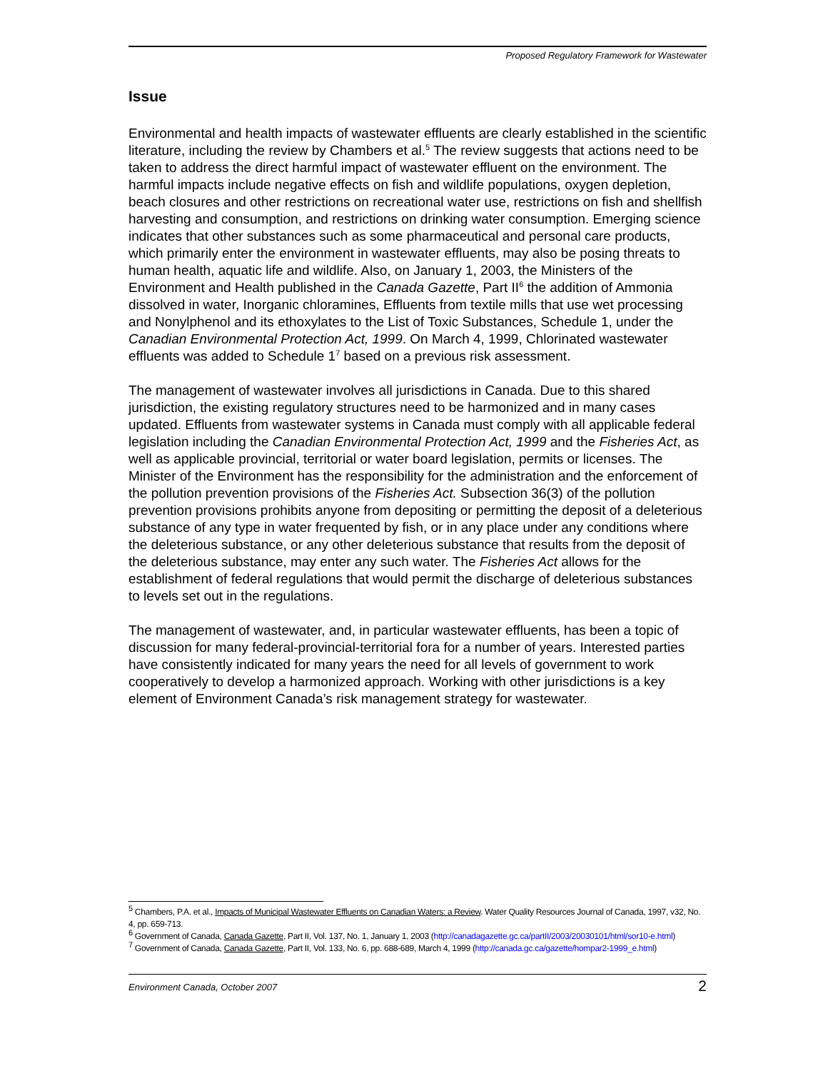Proposed Regulatory Framework for Wastewater
Issue
Environmental and health impacts of wastewater effluents are clearly established in the scientific literature, including the review by Chambers et al.<sup>5</sup> The review suggests that actions need to be taken to address the direct harmful impact of wastewater effluent on the environment. The harmful impacts include negative effects on fish and wildlife populations, oxygen depletion, beach closures and other restrictions on recreational water use, restrictions on fish and shellfish harvesting and consumption, and restrictions on drinking water consumption. Emerging science indicates that other substances such as some pharmaceutical and personal care products, which primarily enter the environment in wastewater effluents, may also be posing threats to human health, aquatic life and wildlife. Also, on January 1, 2003, the Ministers of the Environment and Health published in the Canada Gazette, Part II<sup>6</sup> the addition of Ammonia dissolved in water, Inorganic chloramines, Effluents from textile mills that use wet processing and Nonylphenol and its ethoxylates to the List of Toxic Substances, Schedule 1, under the Canadian Environmental Protection Act, 1999. On March 4, 1999, Chlorinated wastewater effluents was added to Schedule 1<sup>7</sup> based on a previous risk assessment.
The management of wastewater involves all jurisdictions in Canada. Due to this shared jurisdiction, the existing regulatory structures need to be harmonized and in many cases updated. Effluents from wastewater systems in Canada must comply with all applicable federal legislation including the Canadian Environmental Protection Act, 1999 and the Fisheries Act, as well as applicable provincial, territorial or water board legislation, permits or licenses. The Minister of the Environment has the responsibility for the administration and the enforcement of the pollution prevention provisions of the Fisheries Act. Subsection 36(3) of the pollution prevention provisions prohibits anyone from depositing or permitting the deposit of a deleterious substance of any type in water frequented by fish, or in any place under any conditions where the deleterious substance, or any other deleterious substance that results from the deposit of the deleterious substance, may enter any such water. The Fisheries Act allows for the establishment of federal regulations that would permit the discharge of deleterious substances to levels set out in the regulations.
The management of wastewater, and, in particular wastewater effluents, has been a topic of discussion for many federal-provincial-territorial fora for a number of years. Interested parties have consistently indicated for many years the need for all levels of government to work cooperatively to develop a harmonized approach. Working with other jurisdictions is a key element of Environment Canada’s risk management strategy for wastewater.
<sup>5</sup> Chambers, P.A. et al., Impacts of Municipal Wastewater Effluents on Canadian Waters: a Review. Water Quality Resources Journal of Canada, 1997, v32, No. 4, pp. 659-713.
<sup>6</sup> Government of Canada, Canada Gazette, Part II, Vol. 137, No. 1, January 1, 2003 (http://canadagazette.gc.ca/partII/2003/20030101/html/sor10-e.html)
<sup>7</sup> Government of Canada, Canada Gazette, Part II, Vol. 133, No. 6, pp. 688-689, March 4, 1999 (http://canada.gc.ca/gazette/hompar2-1999_e.html)
Environment Canada, October 2007 2